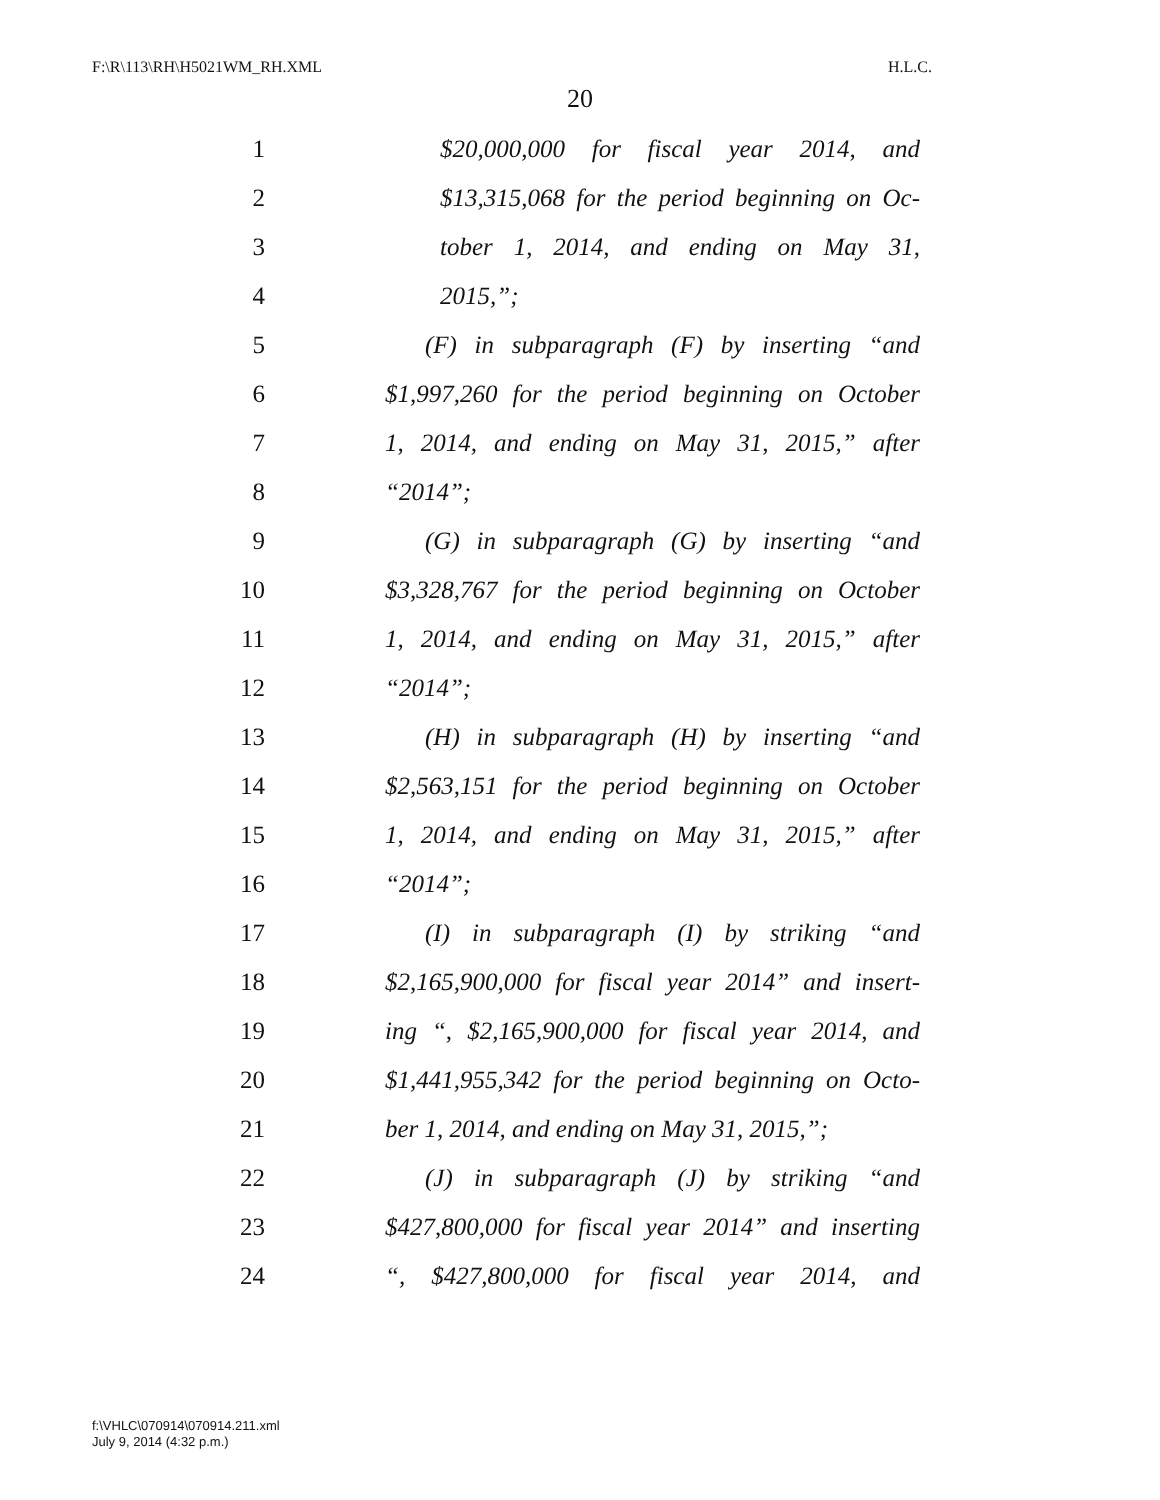F:\R\113\RH\H5021WM_RH.XML H.L.C.
20
1 $20,000,000 for fiscal year 2014, and
2 $13,315,068 for the period beginning on Oc-
3 tober 1, 2014, and ending on May 31,
4 2015,”;
5 (F) in subparagraph (F) by inserting “and
6 $1,997,260 for the period beginning on October
7 1, 2014, and ending on May 31, 2015,” after
8 “2014”;
9 (G) in subparagraph (G) by inserting “and
10 $3,328,767 for the period beginning on October
11 1, 2014, and ending on May 31, 2015,” after
12 “2014”;
13 (H) in subparagraph (H) by inserting “and
14 $2,563,151 for the period beginning on October
15 1, 2014, and ending on May 31, 2015,” after
16 “2014”;
17 (I) in subparagraph (I) by striking “and
18 $2,165,900,000 for fiscal year 2014” and insert-
19 ing “, $2,165,900,000 for fiscal year 2014, and
20 $1,441,955,342 for the period beginning on Octo-
21 ber 1, 2014, and ending on May 31, 2015,”;
22 (J) in subparagraph (J) by striking “and
23 $427,800,000 for fiscal year 2014” and inserting
24 “, $427,800,000 for fiscal year 2014, and
f:\VHLC\070914\070914.211.xml
July 9, 2014 (4:32 p.m.)